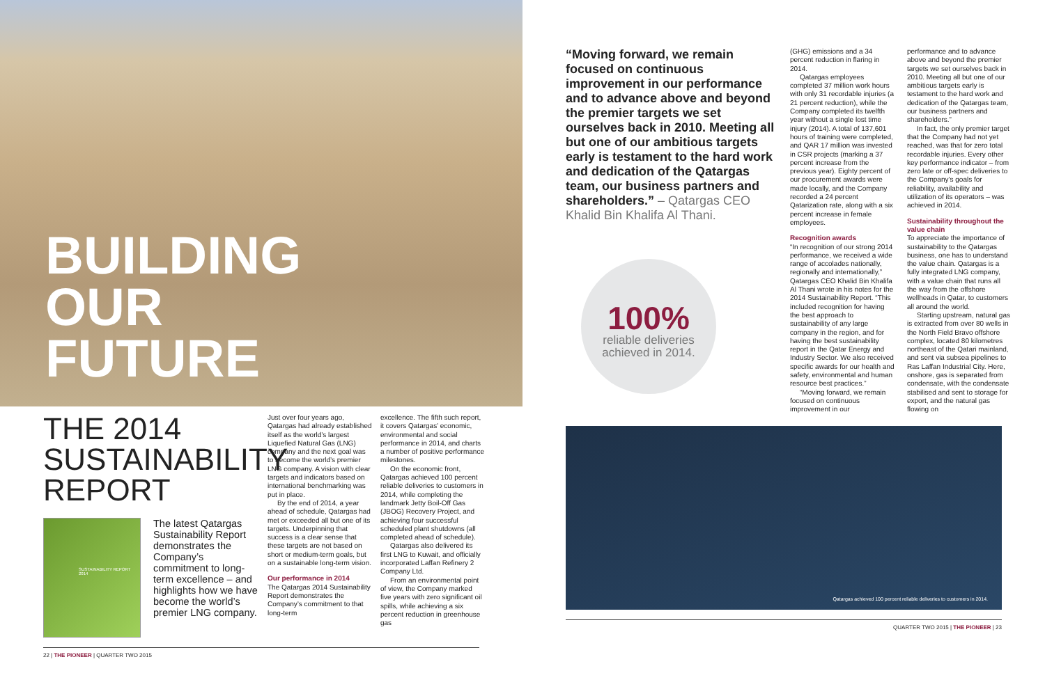BUILDING
OUR
FUTURE
THE 2014 SUSTAINABILITY REPORT
SUSTAINABILITY REPORT 2014
The latest Qatargas Sustainability Report demonstrates the Company’s commitment to long-term excellence – and highlights how we have become the world’s premier LNG company.
Just over four years ago, Qatargas had already established itself as the world’s largest Liquefied Natural Gas (LNG) company and the next goal was to become the world’s premier LNG company. A vision with clear targets and indicators based on international benchmarking was put in place.
By the end of 2014, a year ahead of schedule, Qatargas had met or exceeded all but one of its targets. Underpinning that success is a clear sense that these targets are not based on short or medium-term goals, but on a sustainable long-term vision.
Our performance in 2014
The Qatargas 2014 Sustainability Report demonstrates the Company’s commitment to that long-term
excellence. The fifth such report, it covers Qatargas’ economic, environmental and social performance in 2014, and charts a number of positive performance milestones.
On the economic front, Qatargas achieved 100 percent reliable deliveries to customers in 2014, while completing the landmark Jetty Boil-Off Gas (JBOG) Recovery Project, and achieving four successful scheduled plant shutdowns (all completed ahead of schedule).
Qatargas also delivered its first LNG to Kuwait, and officially incorporated Laffan Refinery 2 Company Ltd.
From an environmental point of view, the Company marked five years with zero significant oil spills, while achieving a six percent reduction in greenhouse gas
22 | THE PIONEER | QUARTER TWO 2015
“Moving forward, we remain focused on continuous improvement in our performance and to advance above and beyond the premier targets we set ourselves back in 2010. Meeting all but one of our ambitious targets early is testament to the hard work and dedication of the Qatargas team, our business partners and shareholders.” – Qatargas CEO Khalid Bin Khalifa Al Thani.
100%
reliable deliveries achieved in 2014.
(GHG) emissions and a 34 percent reduction in flaring in 2014.
Qatargas employees completed 37 million work hours with only 31 recordable injuries (a 21 percent reduction), while the Company completed its twelfth year without a single lost time injury (2014). A total of 137,601 hours of training were completed, and QAR 17 million was invested in CSR projects (marking a 37 percent increase from the previous year). Eighty percent of our procurement awards were made locally, and the Company recorded a 24 percent Qatarization rate, along with a six percent increase in female employees.
Recognition awards
“In recognition of our strong 2014 performance, we received a wide range of accolades nationally, regionally and internationally,” Qatargas CEO Khalid Bin Khalifa Al Thani wrote in his notes for the 2014 Sustainability Report. “This included recognition for having the best approach to sustainability of any large company in the region, and for having the best sustainability report in the Qatar Energy and Industry Sector. We also received specific awards for our health and safety, environmental and human resource best practices.”
“Moving forward, we remain focused on continuous improvement in our
performance and to advance above and beyond the premier targets we set ourselves back in 2010. Meeting all but one of our ambitious targets early is testament to the hard work and dedication of the Qatargas team, our business partners and shareholders.”
In fact, the only premier target that the Company had not yet reached, was that for zero total recordable injuries. Every other key performance indicator – from zero late or off-spec deliveries to the Company’s goals for reliability, availability and utilization of its operators – was achieved in 2014.
Sustainability throughout the value chain
To appreciate the importance of sustainability to the Qatargas business, one has to understand the value chain. Qatargas is a fully integrated LNG company, with a value chain that runs all the way from the offshore wellheads in Qatar, to customers all around the world.
Starting upstream, natural gas is extracted from over 80 wells in the North Field Bravo offshore complex, located 80 kilometres northeast of the Qatari mainland, and sent via subsea pipelines to Ras Laffan Industrial City. Here, onshore, gas is separated from condensate, with the condensate stabilised and sent to storage for export, and the natural gas flowing on
Qatargas achieved 100 percent reliable deliveries to customers in 2014.
QUARTER TWO 2015 | THE PIONEER | 23